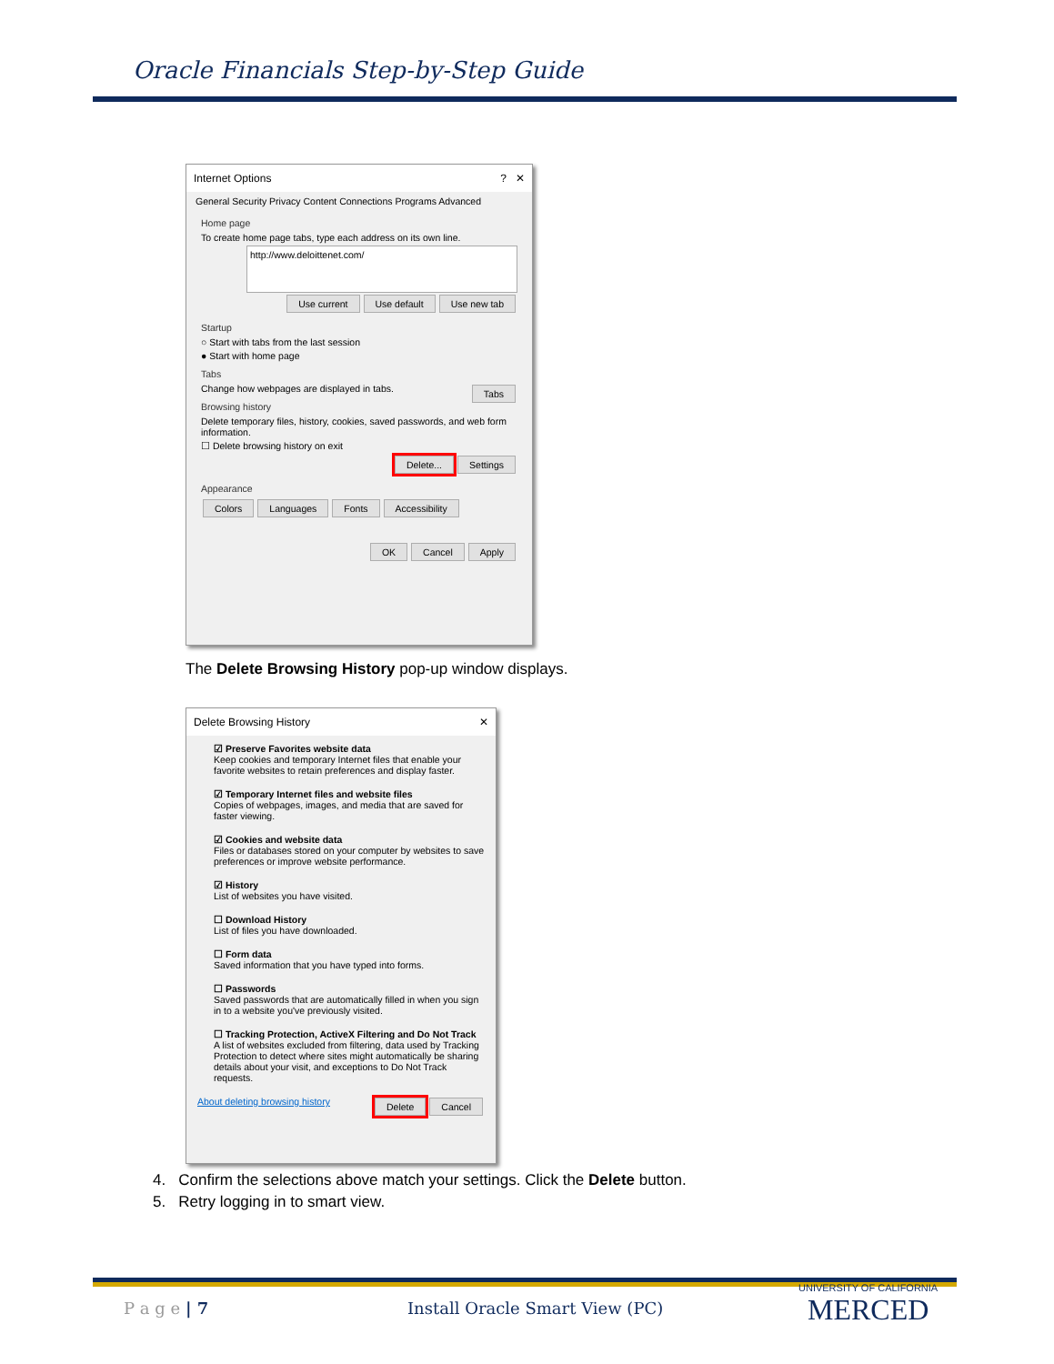Oracle Financials Step-by-Step Guide
Internet Options ? ✕
General Security Privacy Content Connections Programs Advanced
Home page
To create home page tabs, type each address on its own line.
http://www.deloittenet.com/
Use current Use default Use new tab
Startup
○ Start with tabs from the last session
● Start with home page
Tabs
Change how webpages are displayed in tabs. Tabs
Browsing history
Delete temporary files, history, cookies, saved passwords, and web form information.
☐ Delete browsing history on exit
Delete... Settings
Appearance
Colors Languages Fonts Accessibility
OK Cancel Apply
The Delete Browsing History pop-up window displays.
Delete Browsing History ✕
☑ Preserve Favorites website data
Keep cookies and temporary Internet files that enable your favorite websites to retain preferences and display faster.
☑ Temporary Internet files and website files
Copies of webpages, images, and media that are saved for faster viewing.
☑ Cookies and website data
Files or databases stored on your computer by websites to save preferences or improve website performance.
☑ History
List of websites you have visited.
☐ Download History
List of files you have downloaded.
☐ Form data
Saved information that you have typed into forms.
☐ Passwords
Saved passwords that are automatically filled in when you sign in to a website you've previously visited.
☐ Tracking Protection, ActiveX Filtering and Do Not Track
A list of websites excluded from filtering, data used by Tracking Protection to detect where sites might automatically be sharing details about your visit, and exceptions to Do Not Track requests.
About deleting browsing history Delete Cancel
4. Confirm the selections above match your settings. Click the Delete button.
5. Retry logging in to smart view.
P a g e | 7 Install Oracle Smart View (PC)
UNIVERSITY OF CALIFORNIA
MERCED